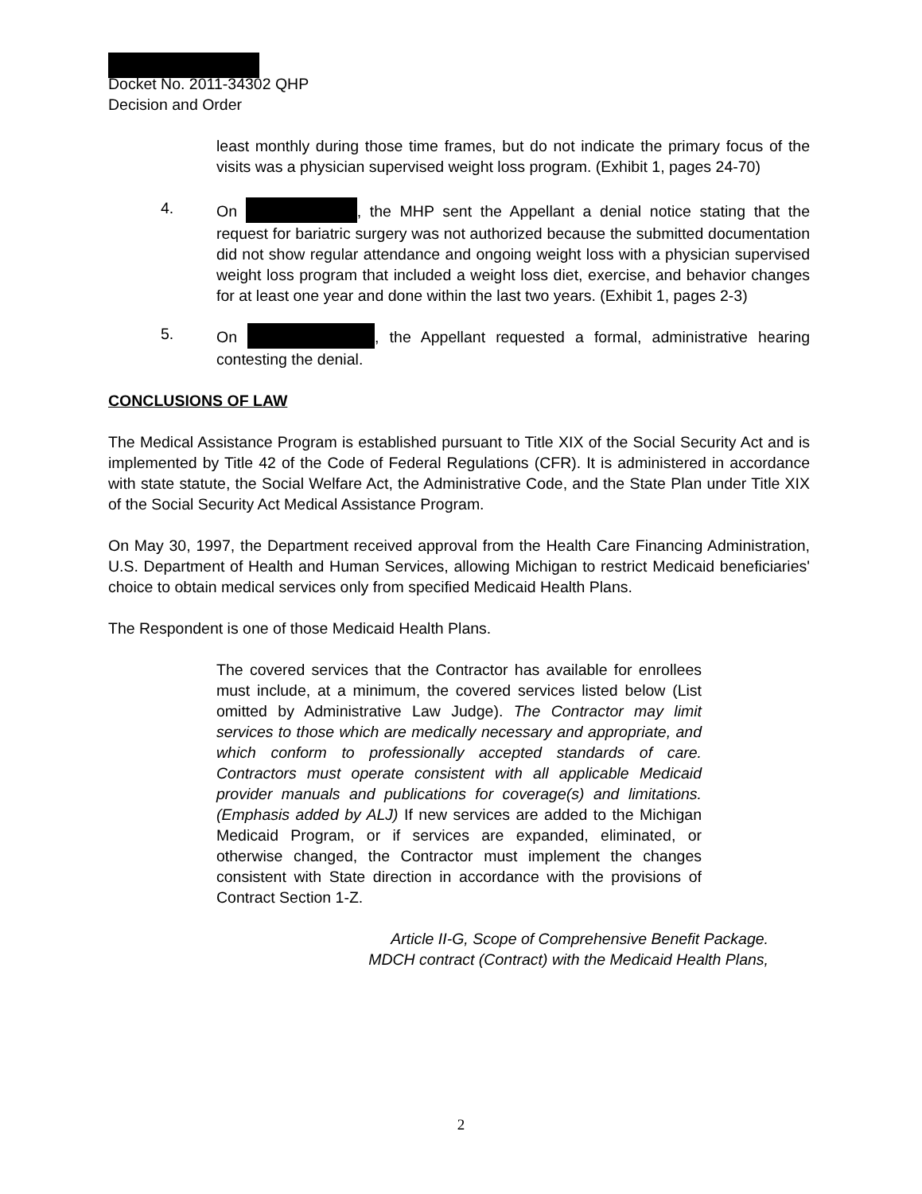Docket No. 2011-34302 QHP
Decision and Order
least monthly during those time frames, but do not indicate the primary focus of the visits was a physician supervised weight loss program. (Exhibit 1, pages 24-70)
4. On , the MHP sent the Appellant a denial notice stating that the request for bariatric surgery was not authorized because the submitted documentation did not show regular attendance and ongoing weight loss with a physician supervised weight loss program that included a weight loss diet, exercise, and behavior changes for at least one year and done within the last two years. (Exhibit 1, pages 2-3)
5. On , the Appellant requested a formal, administrative hearing contesting the denial.
CONCLUSIONS OF LAW
The Medical Assistance Program is established pursuant to Title XIX of the Social Security Act and is implemented by Title 42 of the Code of Federal Regulations (CFR). It is administered in accordance with state statute, the Social Welfare Act, the Administrative Code, and the State Plan under Title XIX of the Social Security Act Medical Assistance Program.
On May 30, 1997, the Department received approval from the Health Care Financing Administration, U.S. Department of Health and Human Services, allowing Michigan to restrict Medicaid beneficiaries' choice to obtain medical services only from specified Medicaid Health Plans.
The Respondent is one of those Medicaid Health Plans.
The covered services that the Contractor has available for enrollees must include, at a minimum, the covered services listed below (List omitted by Administrative Law Judge). The Contractor may limit services to those which are medically necessary and appropriate, and which conform to professionally accepted standards of care. Contractors must operate consistent with all applicable Medicaid provider manuals and publications for coverage(s) and limitations. (Emphasis added by ALJ) If new services are added to the Michigan Medicaid Program, or if services are expanded, eliminated, or otherwise changed, the Contractor must implement the changes consistent with State direction in accordance with the provisions of Contract Section 1-Z.
Article II-G, Scope of Comprehensive Benefit Package.
MDCH contract (Contract) with the Medicaid Health Plans,
2